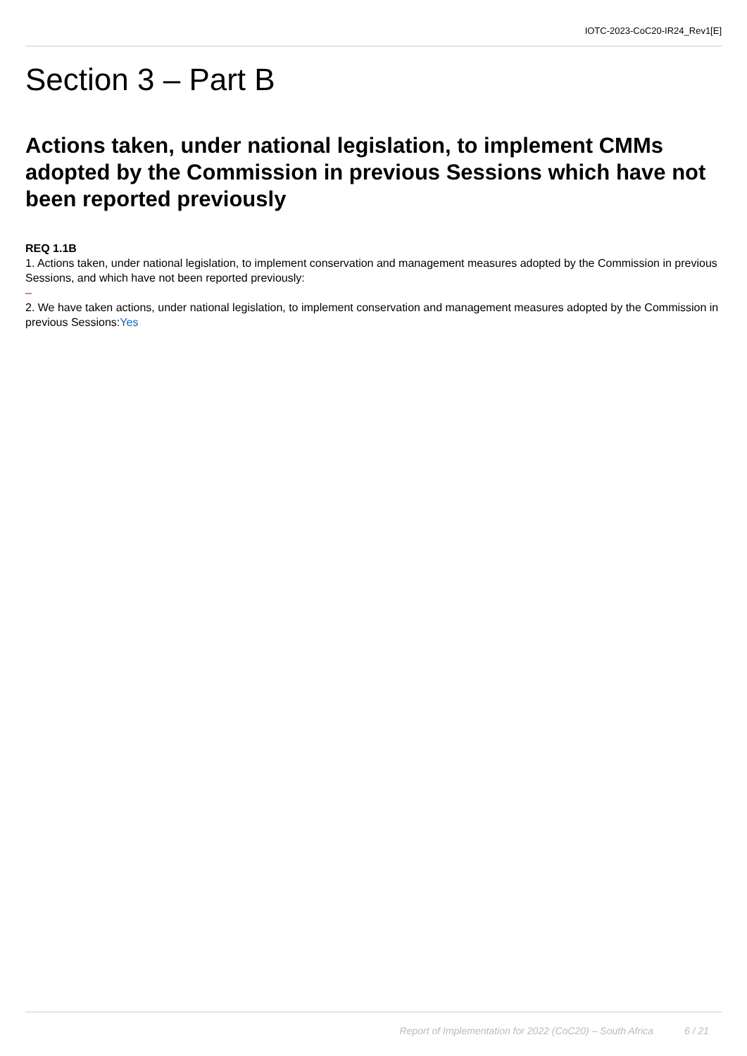IOTC-2023-CoC20-IR24_Rev1[E]
Section 3 – Part B
Actions taken, under national legislation, to implement CMMs adopted by the Commission in previous Sessions which have not been reported previously
REQ 1.1B
1. Actions taken, under national legislation, to implement conservation and management measures adopted by the Commission in previous Sessions, and which have not been reported previously:
–
2. We have taken actions, under national legislation, to implement conservation and management measures adopted by the Commission in previous Sessions:Yes
Report of Implementation for 2022 (CoC20) – South Africa 6 / 21